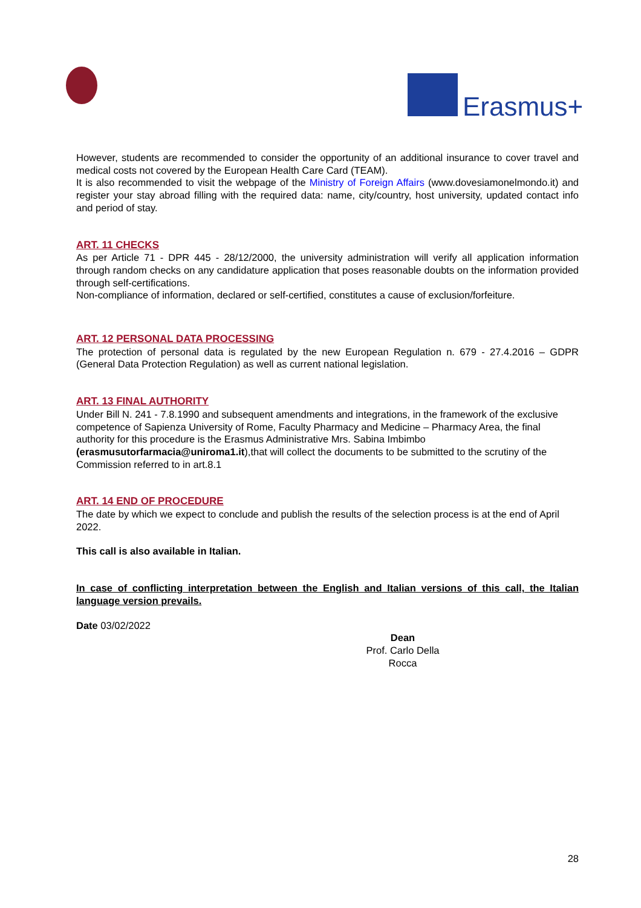Erasmus+
However, students are recommended to consider the opportunity of an additional insurance to cover travel and medical costs not covered by the European Health Care Card (TEAM).
It is also recommended to visit the webpage of the Ministry of Foreign Affairs (www.dovesiamonelmondo.it) and register your stay abroad filling with the required data: name, city/country, host university, updated contact info and period of stay.
ART. 11 CHECKS
As per Article 71 - DPR 445 - 28/12/2000, the university administration will verify all application information through random checks on any candidature application that poses reasonable doubts on the information provided through self-certifications.
Non-compliance of information, declared or self-certified, constitutes a cause of exclusion/forfeiture.
ART. 12 PERSONAL DATA PROCESSING
The protection of personal data is regulated by the new European Regulation n. 679 - 27.4.2016 – GDPR (General Data Protection Regulation) as well as current national legislation.
ART. 13 FINAL AUTHORITY
Under Bill N. 241 - 7.8.1990 and subsequent amendments and integrations, in the framework of the exclusive competence of Sapienza University of Rome, Faculty Pharmacy and Medicine – Pharmacy Area, the final authority for this procedure is the Erasmus Administrative Mrs. Sabina Imbimbo (erasmusutorfarmacia@uniroma1.it),that will collect the documents to be submitted to the scrutiny of the Commission referred to in art.8.1
ART. 14 END OF PROCEDURE
The date by which we expect to conclude and publish the results of the selection process is at the end of April 2022.
This call is also available in Italian.
In case of conflicting interpretation between the English and Italian versions of this call, the Italian language version prevails.
Date 03/02/2022
Dean
Prof. Carlo Della Rocca
28